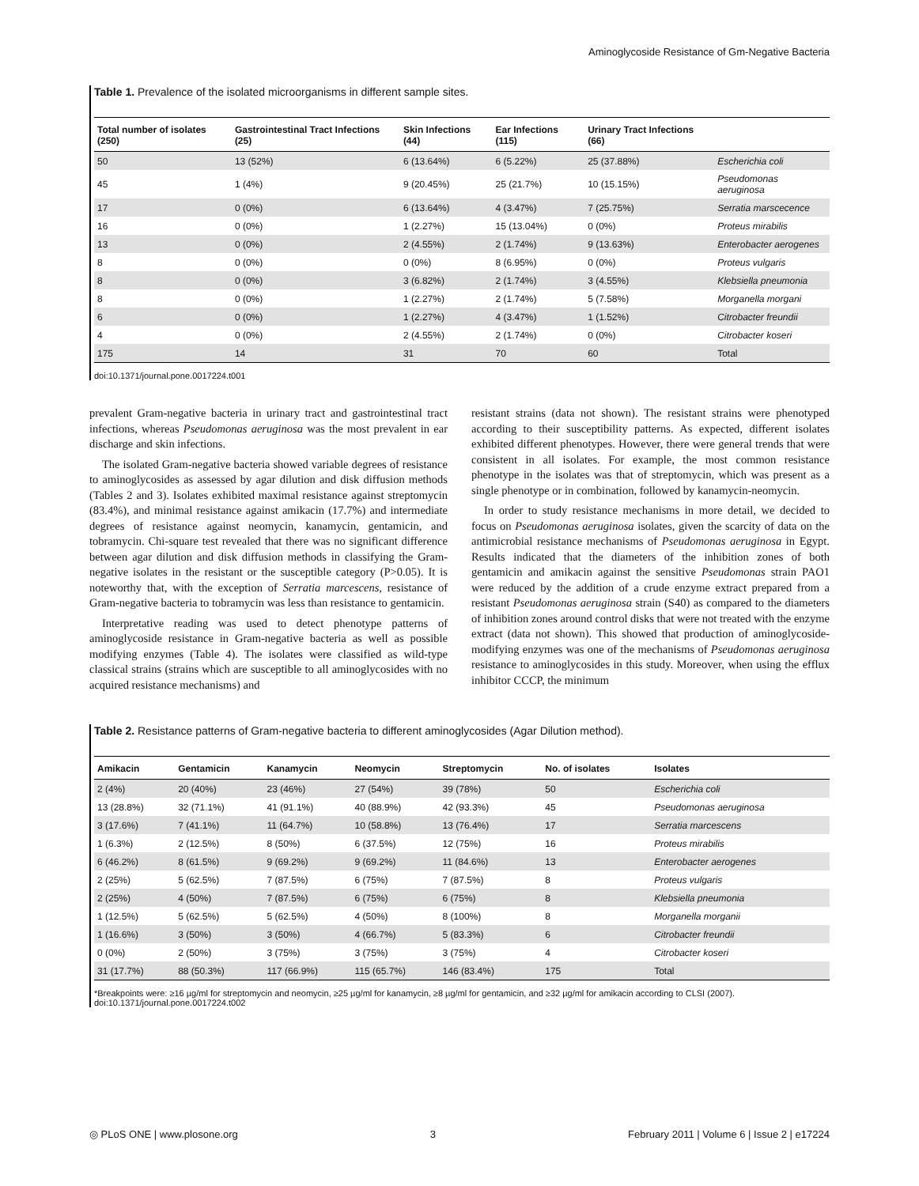Aminoglycoside Resistance of Gm-Negative Bacteria
Table 1. Prevalence of the isolated microorganisms in different sample sites.
| Total number of isolates (250) | Gastrointestinal Tract Infections (25) | Skin Infections (44) | Ear Infections (115) | Urinary Tract Infections (66) | |
| --- | --- | --- | --- | --- | --- |
| 50 | 13 (52%) | 6 (13.64%) | 6 (5.22%) | 25 (37.88%) | Escherichia coli |
| 45 | 1 (4%) | 9 (20.45%) | 25 (21.7%) | 10 (15.15%) | Pseudomonas aeruginosa |
| 17 | 0 (0%) | 6 (13.64%) | 4 (3.47%) | 7 (25.75%) | Serratia marscecence |
| 16 | 0 (0%) | 1 (2.27%) | 15 (13.04%) | 0 (0%) | Proteus mirabilis |
| 13 | 0 (0%) | 2 (4.55%) | 2 (1.74%) | 9 (13.63%) | Enterobacter aerogenes |
| 8 | 0 (0%) | 0 (0%) | 8 (6.95%) | 0 (0%) | Proteus vulgaris |
| 8 | 0 (0%) | 3 (6.82%) | 2 (1.74%) | 3 (4.55%) | Klebsiella pneumonia |
| 8 | 0 (0%) | 1 (2.27%) | 2 (1.74%) | 5 (7.58%) | Morganella morgani |
| 6 | 0 (0%) | 1 (2.27%) | 4 (3.47%) | 1 (1.52%) | Citrobacter freundii |
| 4 | 0 (0%) | 2 (4.55%) | 2 (1.74%) | 0 (0%) | Citrobacter koseri |
| 175 | 14 | 31 | 70 | 60 | Total |
doi:10.1371/journal.pone.0017224.t001
prevalent Gram-negative bacteria in urinary tract and gastrointestinal tract infections, whereas Pseudomonas aeruginosa was the most prevalent in ear discharge and skin infections.
The isolated Gram-negative bacteria showed variable degrees of resistance to aminoglycosides as assessed by agar dilution and disk diffusion methods (Tables 2 and 3). Isolates exhibited maximal resistance against streptomycin (83.4%), and minimal resistance against amikacin (17.7%) and intermediate degrees of resistance against neomycin, kanamycin, gentamicin, and tobramycin. Chi-square test revealed that there was no significant difference between agar dilution and disk diffusion methods in classifying the Gram-negative isolates in the resistant or the susceptible category (P>0.05). It is noteworthy that, with the exception of Serratia marcescens, resistance of Gram-negative bacteria to tobramycin was less than resistance to gentamicin.
Interpretative reading was used to detect phenotype patterns of aminoglycoside resistance in Gram-negative bacteria as well as possible modifying enzymes (Table 4). The isolates were classified as wild-type classical strains (strains which are susceptible to all aminoglycosides with no acquired resistance mechanisms) and
resistant strains (data not shown). The resistant strains were phenotyped according to their susceptibility patterns. As expected, different isolates exhibited different phenotypes. However, there were general trends that were consistent in all isolates. For example, the most common resistance phenotype in the isolates was that of streptomycin, which was present as a single phenotype or in combination, followed by kanamycin-neomycin.
In order to study resistance mechanisms in more detail, we decided to focus on Pseudomonas aeruginosa isolates, given the scarcity of data on the antimicrobial resistance mechanisms of Pseudomonas aeruginosa in Egypt. Results indicated that the diameters of the inhibition zones of both gentamicin and amikacin against the sensitive Pseudomonas strain PAO1 were reduced by the addition of a crude enzyme extract prepared from a resistant Pseudomonas aeruginosa strain (S40) as compared to the diameters of inhibition zones around control disks that were not treated with the enzyme extract (data not shown). This showed that production of aminoglycoside-modifying enzymes was one of the mechanisms of Pseudomonas aeruginosa resistance to aminoglycosides in this study. Moreover, when using the efflux inhibitor CCCP, the minimum
Table 2. Resistance patterns of Gram-negative bacteria to different aminoglycosides (Agar Dilution method).
| Amikacin | Gentamicin | Kanamycin | Neomycin | Streptomycin | No. of isolates | Isolates |
| --- | --- | --- | --- | --- | --- | --- |
| 2 (4%) | 20 (40%) | 23 (46%) | 27 (54%) | 39 (78%) | 50 | Escherichia coli |
| 13 (28.8%) | 32 (71.1%) | 41 (91.1%) | 40 (88.9%) | 42 (93.3%) | 45 | Pseudomonas aeruginosa |
| 3 (17.6%) | 7 (41.1%) | 11 (64.7%) | 10 (58.8%) | 13 (76.4%) | 17 | Serratia marcescens |
| 1 (6.3%) | 2 (12.5%) | 8 (50%) | 6 (37.5%) | 12 (75%) | 16 | Proteus mirabilis |
| 6 (46.2%) | 8 (61.5%) | 9 (69.2%) | 9 (69.2%) | 11 (84.6%) | 13 | Enterobacter aerogenes |
| 2 (25%) | 5 (62.5%) | 7 (87.5%) | 6 (75%) | 7 (87.5%) | 8 | Proteus vulgaris |
| 2 (25%) | 4 (50%) | 7 (87.5%) | 6 (75%) | 6 (75%) | 8 | Klebsiella pneumonia |
| 1 (12.5%) | 5 (62.5%) | 5 (62.5%) | 4 (50%) | 8 (100%) | 8 | Morganella morganii |
| 1 (16.6%) | 3 (50%) | 3 (50%) | 4 (66.7%) | 5 (83.3%) | 6 | Citrobacter freundii |
| 0 (0%) | 2 (50%) | 3 (75%) | 3 (75%) | 3 (75%) | 4 | Citrobacter koseri |
| 31 (17.7%) | 88 (50.3%) | 117 (66.9%) | 115 (65.7%) | 146 (83.4%) | 175 | Total |
*Breakpoints were: ≥16 µg/ml for streptomycin and neomycin, ≥25 µg/ml for kanamycin, ≥8 µg/ml for gentamicin, and ≥32 µg/ml for amikacin according to CLSI (2007).
doi:10.1371/journal.pone.0017224.t002
◎ PLoS ONE | www.plosone.org 3 February 2011 | Volume 6 | Issue 2 | e17224